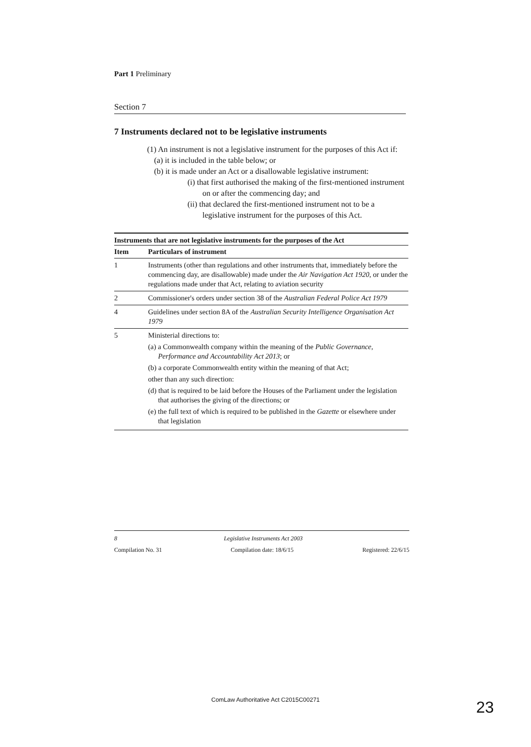Part 1 Preliminary
Section 7
7 Instruments declared not to be legislative instruments
(1) An instrument is not a legislative instrument for the purposes of this Act if:
(a) it is included in the table below; or
(b) it is made under an Act or a disallowable legislative instrument:
(i) that first authorised the making of the first-mentioned instrument on or after the commencing day; and
(ii) that declared the first-mentioned instrument not to be a legislative instrument for the purposes of this Act.
Instruments that are not legislative instruments for the purposes of the Act
| Item | Particulars of instrument |
| --- | --- |
| 1 | Instruments (other than regulations and other instruments that, immediately before the commencing day, are disallowable) made under the Air Navigation Act 1920 , or under the regulations made under that Act, relating to aviation security |
| 2 | Commissioner's orders under section 38 of the Australian Federal Police Act 1979 |
| 4 | Guidelines under section 8A of the Australian Security Intelligence Organisation Act 1979 |
| 5 | Ministerial directions to: (a) a Commonwealth company within the meaning of the Public Governance, Performance and Accountability Act 2013 ; or (b) a corporate Commonwealth entity within the meaning of that Act; other than any such direction: (d) that is required to be laid before the Houses of the Parliament under the legislation that authorises the giving of the directions; or (e) the full text of which is required to be published in the Gazette or elsewhere under that legislation |
8 Legislative Instruments Act 2003
Compilation No. 31 Compilation date: 18/6/15 Registered: 22/6/15
ComLaw Authoritative Act C2015C00271 23